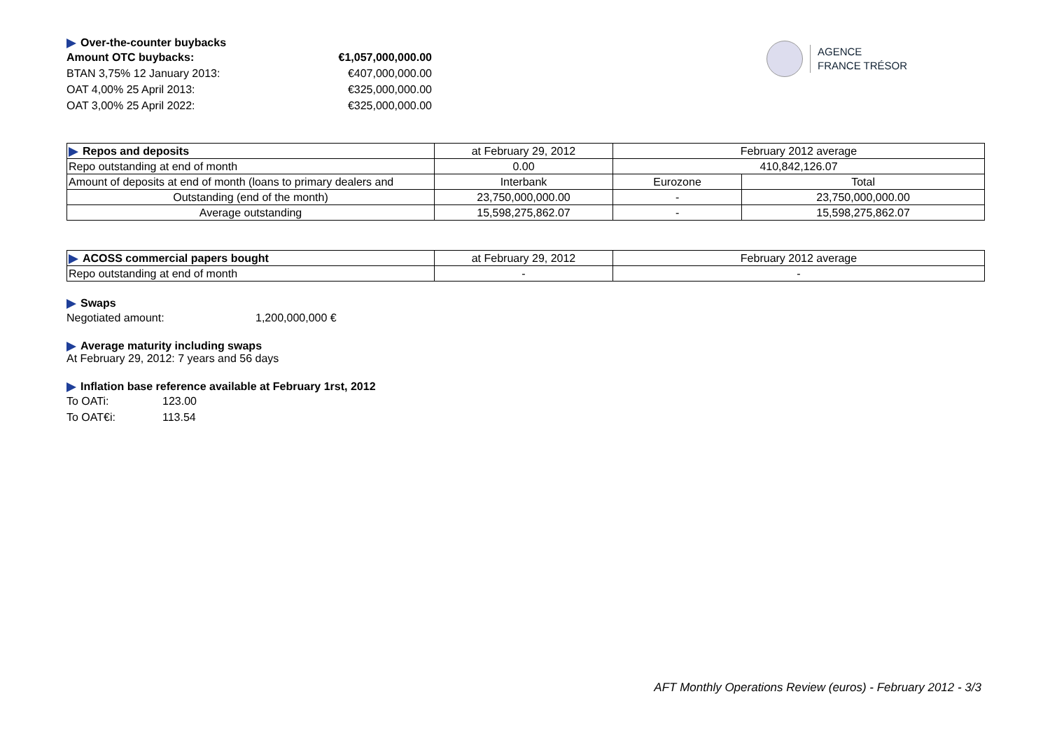AGENCE
FRANCE TRÉSOR
Over-the-counter buybacks
Amount OTC buybacks: €1,057,000,000.00
BTAN 3,75% 12 January 2013: €407,000,000.00
OAT 4,00% 25 April 2013: €325,000,000.00
OAT 3,00% 25 April 2022: €325,000,000.00
| Repos and deposits | at February 29, 2012 | February 2012 average | |
| Repo outstanding at end of month | 0.00 | 410,842,126.07 | |
| Amount of deposits at end of month (loans to primary dealers and | Interbank | Eurozone | Total |
| Outstanding (end of the month) | 23,750,000,000.00 | - | 23,750,000,000.00 |
| Average outstanding | 15,598,275,862.07 | - | 15,598,275,862.07 |
| ACOSS commercial papers bought | at February 29, 2012 | February 2012 average |
| Repo outstanding at end of month | - | - |
Swaps
Negotiated amount: 1,200,000,000 €
Average maturity including swaps
At February 29, 2012: 7 years and 56 days
Inflation base reference available at February 1rst, 2012
To OATi: 123.00
To OAT€i: 113.54
AFT Monthly Operations Review (euros) - February 2012 - 3/3